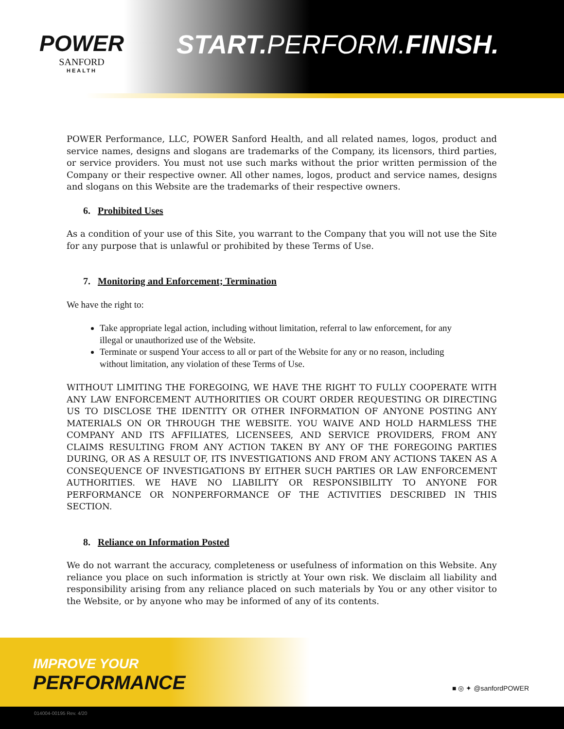POWER
SANFORD
HEALTH
START. PERFORM.FINISH.
POWER Performance, LLC, POWER Sanford Health, and all related names, logos, product and service names, designs and slogans are trademarks of the Company, its licensors, third parties, or service providers. You must not use such marks without the prior written permission of the Company or their respective owner. All other names, logos, product and service names, designs and slogans on this Website are the trademarks of their respective owners.
6. Prohibited Uses
As a condition of your use of this Site, you warrant to the Company that you will not use the Site for any purpose that is unlawful or prohibited by these Terms of Use.
7. Monitoring and Enforcement; Termination
We have the right to:
Take appropriate legal action, including without limitation, referral to law enforcement, for any illegal or unauthorized use of the Website.
Terminate or suspend Your access to all or part of the Website for any or no reason, including without limitation, any violation of these Terms of Use.
WITHOUT LIMITING THE FOREGOING, WE HAVE THE RIGHT TO FULLY COOPERATE WITH ANY LAW ENFORCEMENT AUTHORITIES OR COURT ORDER REQUESTING OR DIRECTING US TO DISCLOSE THE IDENTITY OR OTHER INFORMATION OF ANYONE POSTING ANY MATERIALS ON OR THROUGH THE WEBSITE. YOU WAIVE AND HOLD HARMLESS THE COMPANY AND ITS AFFILIATES, LICENSEES, AND SERVICE PROVIDERS, FROM ANY CLAIMS RESULTING FROM ANY ACTION TAKEN BY ANY OF THE FOREGOING PARTIES DURING, OR AS A RESULT OF, ITS INVESTIGATIONS AND FROM ANY ACTIONS TAKEN AS A CONSEQUENCE OF INVESTIGATIONS BY EITHER SUCH PARTIES OR LAW ENFORCEMENT AUTHORITIES. WE HAVE NO LIABILITY OR RESPONSIBILITY TO ANYONE FOR PERFORMANCE OR NONPERFORMANCE OF THE ACTIVITIES DESCRIBED IN THIS SECTION.
8. Reliance on Information Posted
We do not warrant the accuracy, completeness or usefulness of information on this Website. Any reliance you place on such information is strictly at Your own risk. We disclaim all liability and responsibility arising from any reliance placed on such materials by You or any other visitor to the Website, or by anyone who may be informed of any of its contents.
IMPROVE YOUR
PERFORMANCE ■ ◎ ✦ @sanfordPOWER
014004-00195 Rev. 4/20